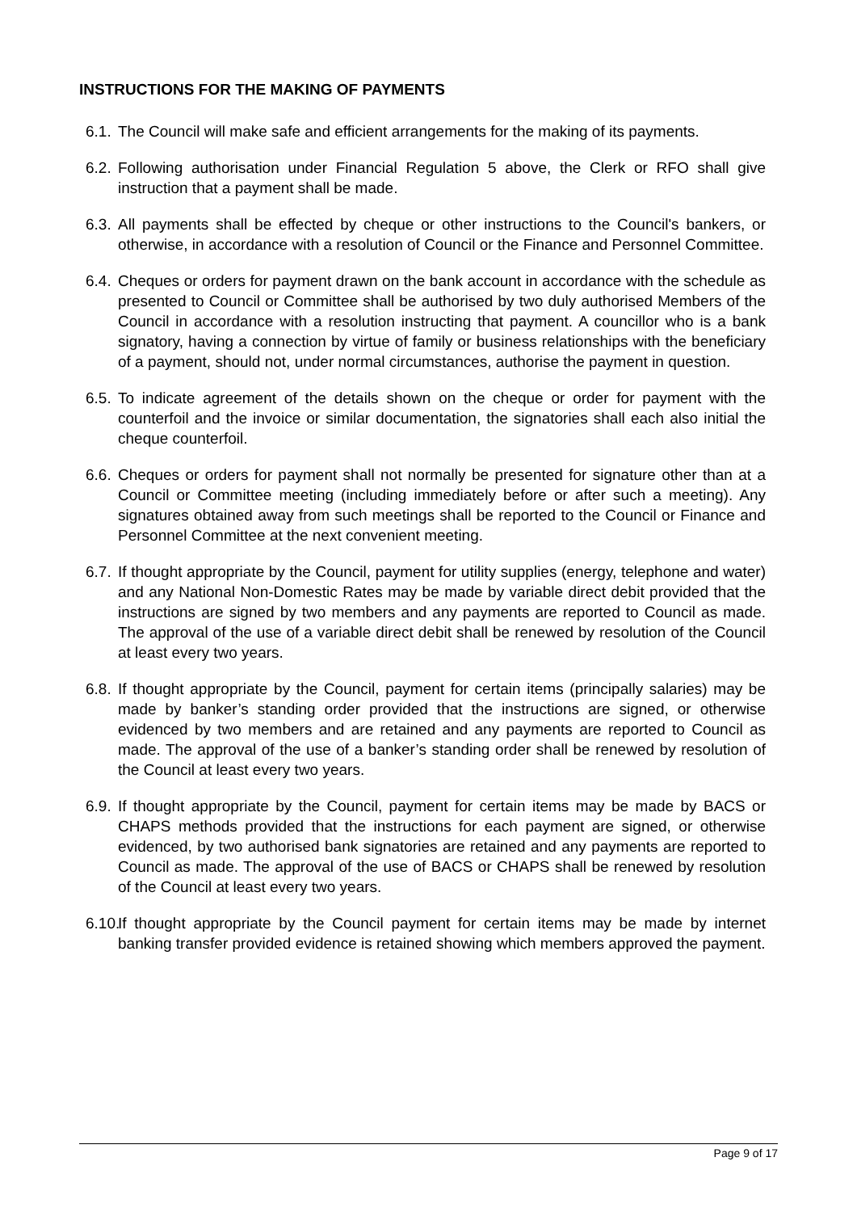INSTRUCTIONS FOR THE MAKING OF PAYMENTS
6.1.
The Council will make safe and efficient arrangements for the making of its payments.
6.2.
Following authorisation under Financial Regulation 5 above, the Clerk or RFO shall give instruction that a payment shall be made.
6.3.
All payments shall be effected by cheque or other instructions to the Council's bankers, or otherwise, in accordance with a resolution of Council or the Finance and Personnel Committee.
6.4.
Cheques or orders for payment drawn on the bank account in accordance with the schedule as presented to Council or Committee shall be authorised by two duly authorised Members of the Council in accordance with a resolution instructing that payment. A councillor who is a bank signatory, having a connection by virtue of family or business relationships with the beneficiary of a payment, should not, under normal circumstances, authorise the payment in question.
6.5.
To indicate agreement of the details shown on the cheque or order for payment with the counterfoil and the invoice or similar documentation, the signatories shall each also initial the cheque counterfoil.
6.6.
Cheques or orders for payment shall not normally be presented for signature other than at a Council or Committee meeting (including immediately before or after such a meeting). Any signatures obtained away from such meetings shall be reported to the Council or Finance and Personnel Committee at the next convenient meeting.
6.7.
If thought appropriate by the Council, payment for utility supplies (energy, telephone and water) and any National Non-Domestic Rates may be made by variable direct debit provided that the instructions are signed by two members and any payments are reported to Council as made. The approval of the use of a variable direct debit shall be renewed by resolution of the Council at least every two years.
6.8.
If thought appropriate by the Council, payment for certain items (principally salaries) may be made by banker’s standing order provided that the instructions are signed, or otherwise evidenced by two members and are retained and any payments are reported to Council as made. The approval of the use of a banker’s standing order shall be renewed by resolution of the Council at least every two years.
6.9.
If thought appropriate by the Council, payment for certain items may be made by BACS or CHAPS methods provided that the instructions for each payment are signed, or otherwise evidenced, by two authorised bank signatories are retained and any payments are reported to Council as made. The approval of the use of BACS or CHAPS shall be renewed by resolution of the Council at least every two years.
6.10.
If thought appropriate by the Council payment for certain items may be made by internet banking transfer provided evidence is retained showing which members approved the payment.
Page 9 of 17